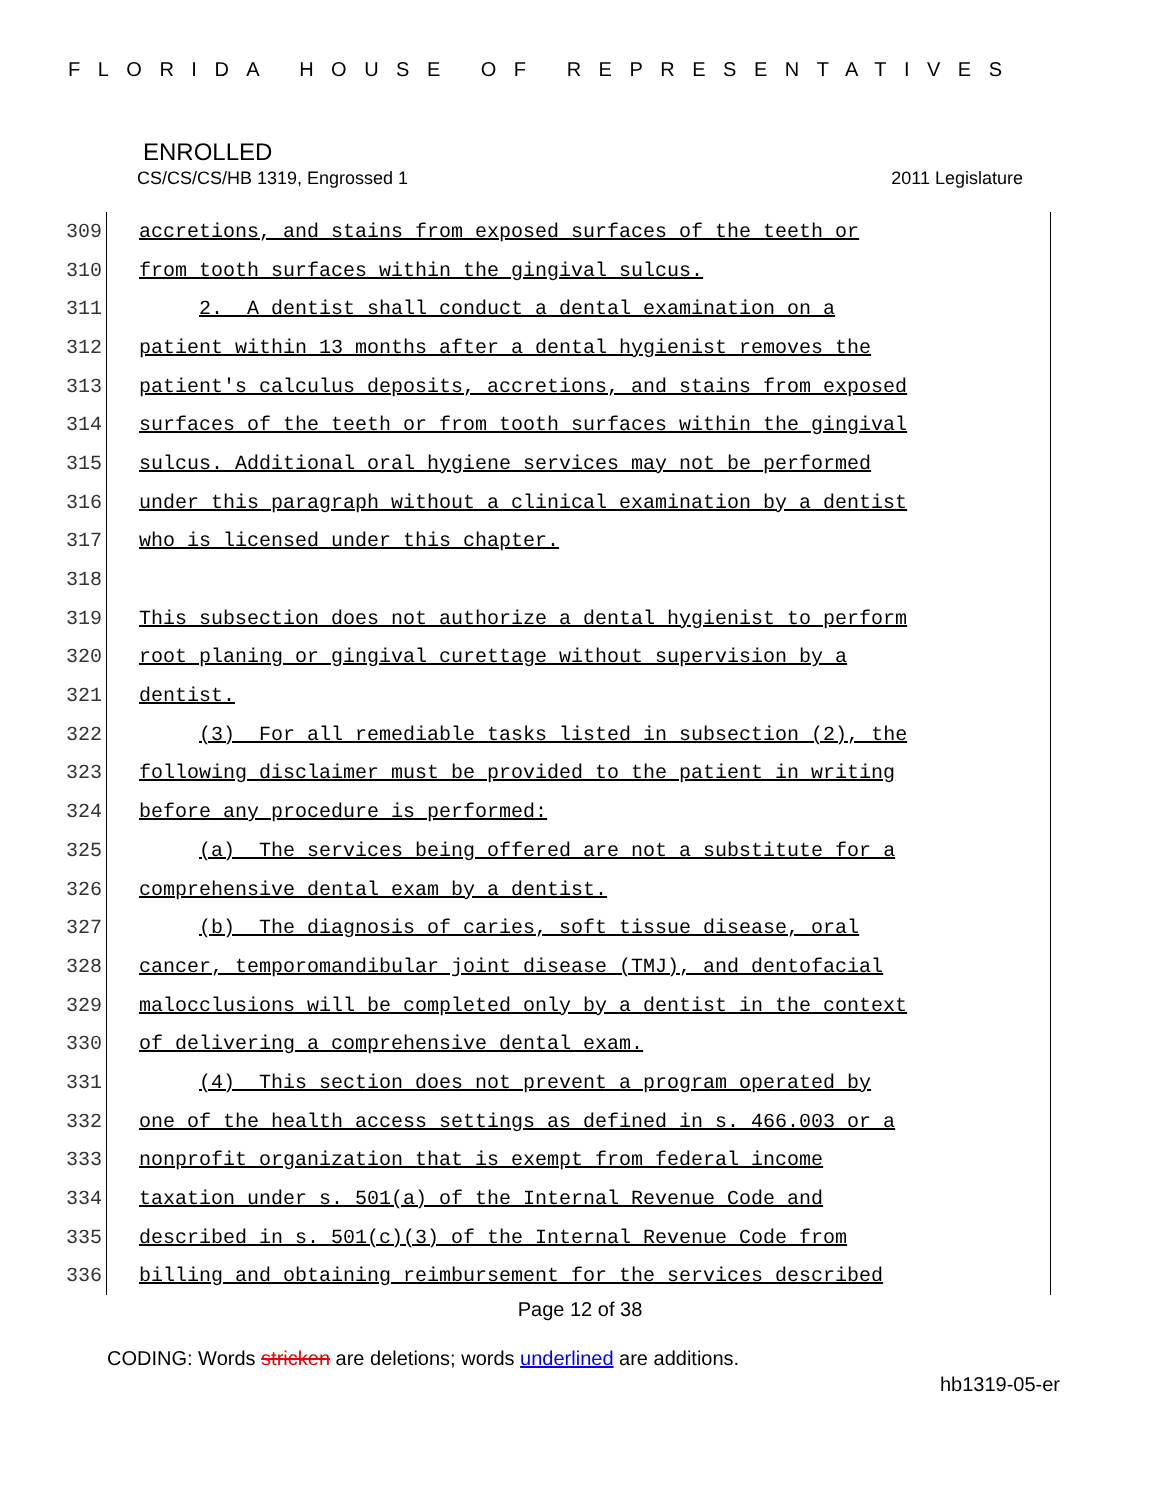FLORIDA HOUSE OF REPRESENTATIVES
ENROLLED
CS/CS/CS/HB 1319, Engrossed 1 2011 Legislature
309
accretions, and stains from exposed surfaces of the teeth or
310
from tooth surfaces within the gingival sulcus.
311
2. A dentist shall conduct a dental examination on a
312
patient within 13 months after a dental hygienist removes the
313
patient's calculus deposits, accretions, and stains from exposed
314
surfaces of the teeth or from tooth surfaces within the gingival
315
sulcus. Additional oral hygiene services may not be performed
316
under this paragraph without a clinical examination by a dentist
317
who is licensed under this chapter.
318
319
This subsection does not authorize a dental hygienist to perform
320
root planing or gingival curettage without supervision by a
321
dentist.
322
(3) For all remediable tasks listed in subsection (2), the
323
following disclaimer must be provided to the patient in writing
324
before any procedure is performed:
325
(a) The services being offered are not a substitute for a
326
comprehensive dental exam by a dentist.
327
(b) The diagnosis of caries, soft tissue disease, oral
328
cancer, temporomandibular joint disease (TMJ), and dentofacial
329
malocclusions will be completed only by a dentist in the context
330
of delivering a comprehensive dental exam.
331
(4) This section does not prevent a program operated by
332
one of the health access settings as defined in s. 466.003 or a
333
nonprofit organization that is exempt from federal income
334
taxation under s. 501(a) of the Internal Revenue Code and
335
described in s. 501(c)(3) of the Internal Revenue Code from
336
billing and obtaining reimbursement for the services described
Page 12 of 38
CODING: Words stricken are deletions; words underlined are additions.
hb1319-05-er